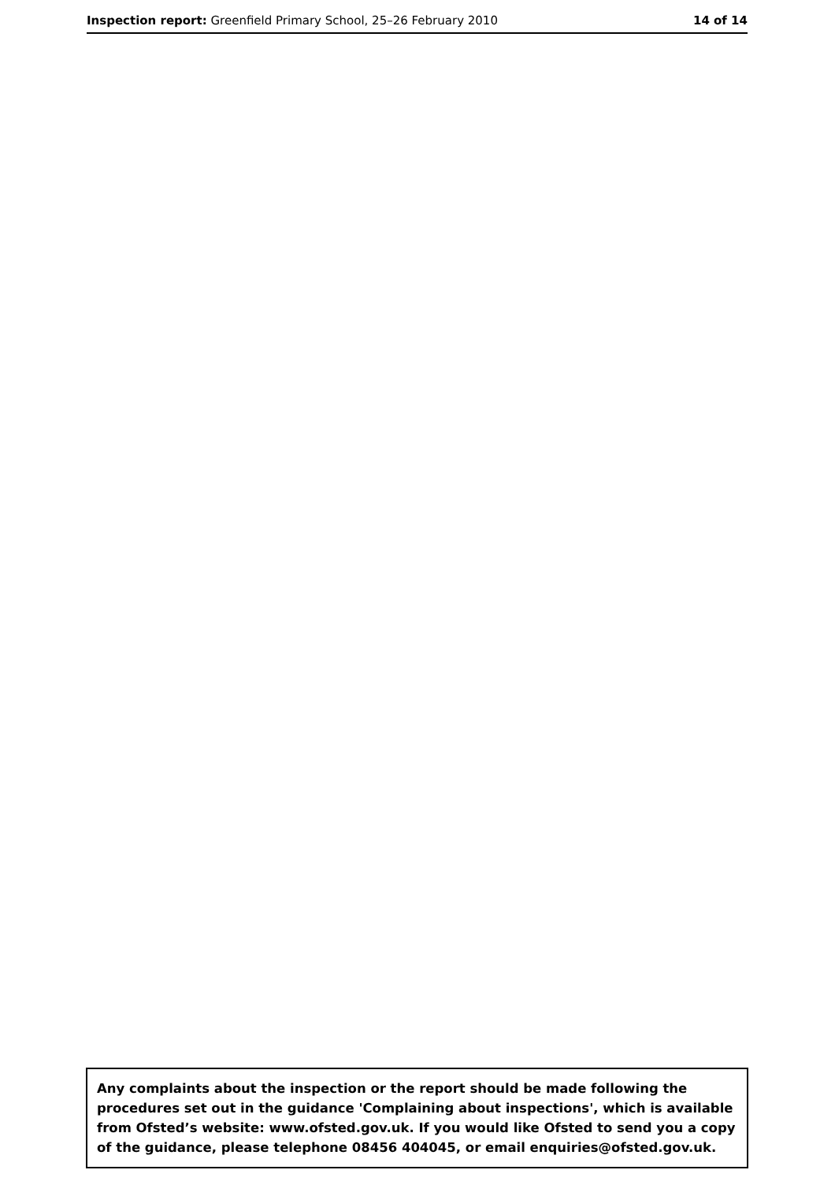Inspection report: Greenfield Primary School, 25–26 February 2010 14 of 14
Any complaints about the inspection or the report should be made following the procedures set out in the guidance 'Complaining about inspections', which is available from Ofsted’s website: www.ofsted.gov.uk. If you would like Ofsted to send you a copy of the guidance, please telephone 08456 404045, or email enquiries@ofsted.gov.uk.